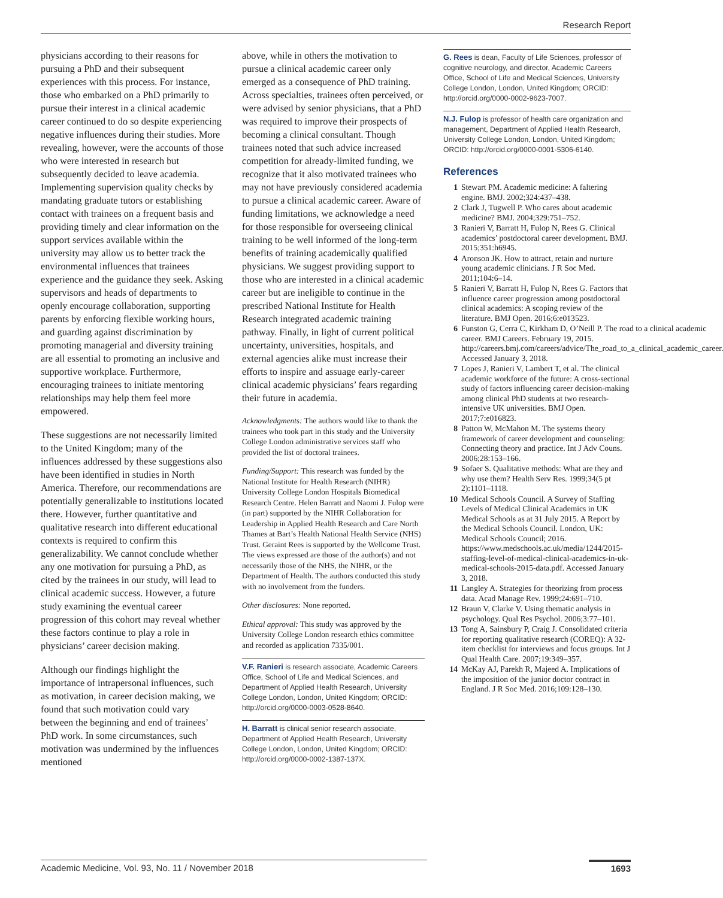Research Report
physicians according to their reasons for pursuing a PhD and their subsequent experiences with this process. For instance, those who embarked on a PhD primarily to pursue their interest in a clinical academic career continued to do so despite experiencing negative influences during their studies. More revealing, however, were the accounts of those who were interested in research but subsequently decided to leave academia. Implementing supervision quality checks by mandating graduate tutors or establishing contact with trainees on a frequent basis and providing timely and clear information on the support services available within the university may allow us to better track the environmental influences that trainees experience and the guidance they seek. Asking supervisors and heads of departments to openly encourage collaboration, supporting parents by enforcing flexible working hours, and guarding against discrimination by promoting managerial and diversity training are all essential to promoting an inclusive and supportive workplace. Furthermore, encouraging trainees to initiate mentoring relationships may help them feel more empowered.
These suggestions are not necessarily limited to the United Kingdom; many of the influences addressed by these suggestions also have been identified in studies in North America. Therefore, our recommendations are potentially generalizable to institutions located there. However, further quantitative and qualitative research into different educational contexts is required to confirm this generalizability. We cannot conclude whether any one motivation for pursuing a PhD, as cited by the trainees in our study, will lead to clinical academic success. However, a future study examining the eventual career progression of this cohort may reveal whether these factors continue to play a role in physicians’ career decision making.
Although our findings highlight the importance of intrapersonal influences, such as motivation, in career decision making, we found that such motivation could vary between the beginning and end of trainees’ PhD work. In some circumstances, such motivation was undermined by the influences mentioned
above, while in others the motivation to pursue a clinical academic career only emerged as a consequence of PhD training. Across specialties, trainees often perceived, or were advised by senior physicians, that a PhD was required to improve their prospects of becoming a clinical consultant. Though trainees noted that such advice increased competition for already-limited funding, we recognize that it also motivated trainees who may not have previously considered academia to pursue a clinical academic career. Aware of funding limitations, we acknowledge a need for those responsible for overseeing clinical training to be well informed of the long-term benefits of training academically qualified physicians. We suggest providing support to those who are interested in a clinical academic career but are ineligible to continue in the prescribed National Institute for Health Research integrated academic training pathway. Finally, in light of current political uncertainty, universities, hospitals, and external agencies alike must increase their efforts to inspire and assuage early-career clinical academic physicians’ fears regarding their future in academia.
Acknowledgments: The authors would like to thank the trainees who took part in this study and the University College London administrative services staff who provided the list of doctoral trainees.
Funding/Support: This research was funded by the National Institute for Health Research (NIHR) University College London Hospitals Biomedical Research Centre. Helen Barratt and Naomi J. Fulop were (in part) supported by the NIHR Collaboration for Leadership in Applied Health Research and Care North Thames at Bart’s Health National Health Service (NHS) Trust. Geraint Rees is supported by the Wellcome Trust. The views expressed are those of the author(s) and not necessarily those of the NHS, the NIHR, or the Department of Health. The authors conducted this study with no involvement from the funders.
Other disclosures: None reported.
Ethical approval: This study was approved by the University College London research ethics committee and recorded as application 7335/001.
V.F. Ranieri is research associate, Academic Careers Office, School of Life and Medical Sciences, and Department of Applied Health Research, University College London, London, United Kingdom; ORCID: http://orcid.org/0000-0003-0528-8640.
H. Barratt is clinical senior research associate, Department of Applied Health Research, University College London, London, United Kingdom; ORCID: http://orcid.org/0000-0002-1387-137X.
G. Rees is dean, Faculty of Life Sciences, professor of cognitive neurology, and director, Academic Careers Office, School of Life and Medical Sciences, University College London, London, United Kingdom; ORCID: http://orcid.org/0000-0002-9623-7007.
N.J. Fulop is professor of health care organization and management, Department of Applied Health Research, University College London, London, United Kingdom; ORCID: http://orcid.org/0000-0001-5306-6140.
References
1 Stewart PM. Academic medicine: A faltering engine. BMJ. 2002;324:437–438.
2 Clark J, Tugwell P. Who cares about academic medicine? BMJ. 2004;329:751–752.
3 Ranieri V, Barratt H, Fulop N, Rees G. Clinical academics’ postdoctoral career development. BMJ. 2015;351:h6945.
4 Aronson JK. How to attract, retain and nurture young academic clinicians. J R Soc Med. 2011;104:6–14.
5 Ranieri V, Barratt H, Fulop N, Rees G. Factors that influence career progression among postdoctoral clinical academics: A scoping review of the literature. BMJ Open. 2016;6:e013523.
6 Funston G, Cerra C, Kirkham D, O’Neill P. The road to a clinical academic career. BMJ Careers. February 19, 2015. http://careers.bmj.com/careers/advice/The_road_to_a_clinical_academic_career. Accessed January 3, 2018.
7 Lopes J, Ranieri V, Lambert T, et al. The clinical academic workforce of the future: A cross-sectional study of factors influencing career decision-making among clinical PhD students at two research-intensive UK universities. BMJ Open. 2017;7:e016823.
8 Patton W, McMahon M. The systems theory framework of career development and counseling: Connecting theory and practice. Int J Adv Couns. 2006;28:153–166.
9 Sofaer S. Qualitative methods: What are they and why use them? Health Serv Res. 1999;34(5 pt 2):1101–1118.
10 Medical Schools Council. A Survey of Staffing Levels of Medical Clinical Academics in UK Medical Schools as at 31 July 2015. A Report by the Medical Schools Council. London, UK: Medical Schools Council; 2016. https://www.medschools.ac.uk/media/1244/2015-staffing-level-of-medical-clinical-academics-in-uk-medical-schools-2015-data.pdf. Accessed January 3, 2018.
11 Langley A. Strategies for theorizing from process data. Acad Manage Rev. 1999;24:691–710.
12 Braun V, Clarke V. Using thematic analysis in psychology. Qual Res Psychol. 2006;3:77–101.
13 Tong A, Sainsbury P, Craig J. Consolidated criteria for reporting qualitative research (COREQ): A 32-item checklist for interviews and focus groups. Int J Qual Health Care. 2007;19:349–357.
14 McKay AJ, Parekh R, Majeed A. Implications of the imposition of the junior doctor contract in England. J R Soc Med. 2016;109:128–130.
Academic Medicine, Vol. 93, No. 11 / November 2018
1693